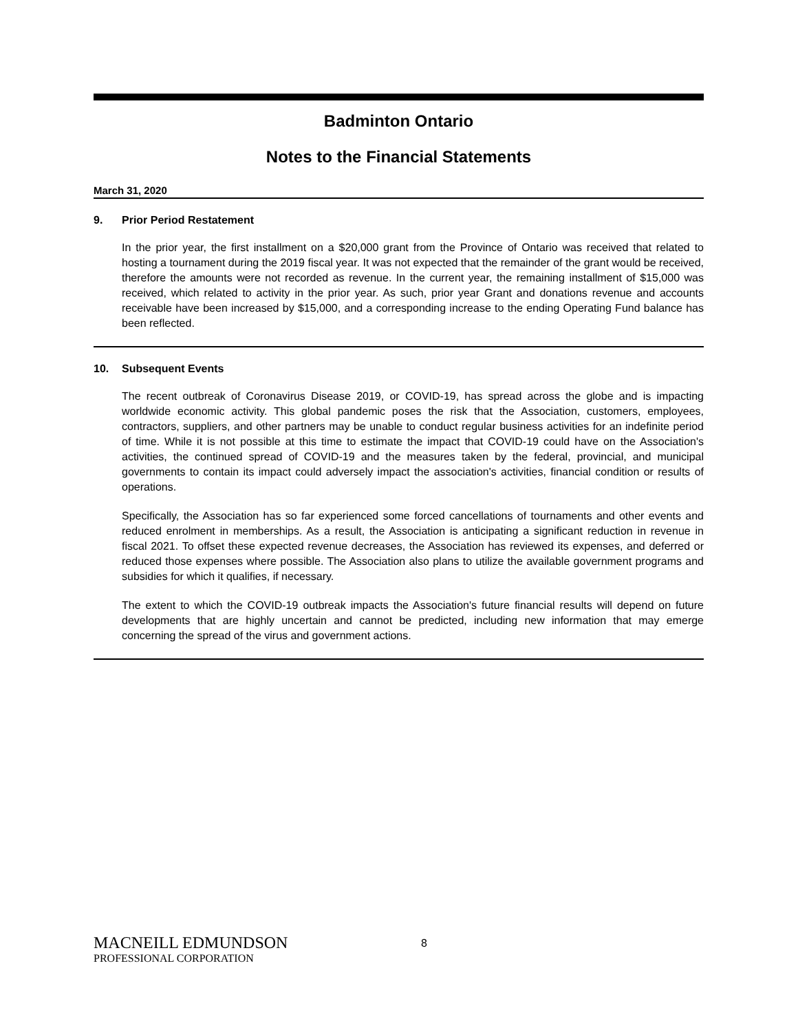Badminton Ontario
Notes to the Financial Statements
March 31, 2020
9. Prior Period Restatement
In the prior year, the first installment on a $20,000 grant from the Province of Ontario was received that related to hosting a tournament during the 2019 fiscal year. It was not expected that the remainder of the grant would be received, therefore the amounts were not recorded as revenue. In the current year, the remaining installment of $15,000 was received, which related to activity in the prior year. As such, prior year Grant and donations revenue and accounts receivable have been increased by $15,000, and a corresponding increase to the ending Operating Fund balance has been reflected.
10. Subsequent Events
The recent outbreak of Coronavirus Disease 2019, or COVID-19, has spread across the globe and is impacting worldwide economic activity. This global pandemic poses the risk that the Association, customers, employees, contractors, suppliers, and other partners may be unable to conduct regular business activities for an indefinite period of time. While it is not possible at this time to estimate the impact that COVID-19 could have on the Association's activities, the continued spread of COVID-19 and the measures taken by the federal, provincial, and municipal governments to contain its impact could adversely impact the association's activities, financial condition or results of operations.
Specifically, the Association has so far experienced some forced cancellations of tournaments and other events and reduced enrolment in memberships. As a result, the Association is anticipating a significant reduction in revenue in fiscal 2021. To offset these expected revenue decreases, the Association has reviewed its expenses, and deferred or reduced those expenses where possible. The Association also plans to utilize the available government programs and subsidies for which it qualifies, if necessary.
The extent to which the COVID-19 outbreak impacts the Association's future financial results will depend on future developments that are highly uncertain and cannot be predicted, including new information that may emerge concerning the spread of the virus and government actions.
MACNEILL EDMUNDSON
PROFESSIONAL CORPORATION
8